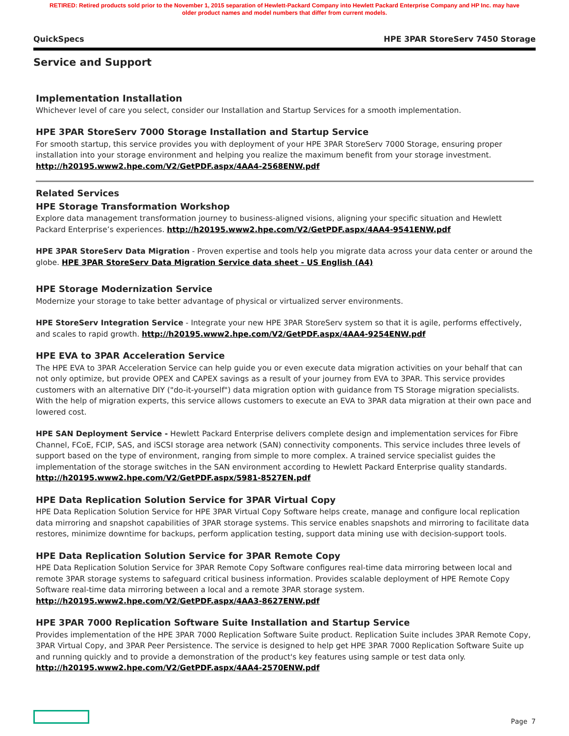RETIRED: Retired products sold prior to the November 1, 2015 separation of Hewlett-Packard Company into Hewlett Packard Enterprise Company and HP Inc. may have older product names and model numbers that differ from current models.
QuickSpecs HPE 3PAR StoreServ 7450 Storage
Service and Support
Implementation Installation
Whichever level of care you select, consider our Installation and Startup Services for a smooth implementation.
HPE 3PAR StoreServ 7000 Storage Installation and Startup Service
For smooth startup, this service provides you with deployment of your HPE 3PAR StoreServ 7000 Storage, ensuring proper installation into your storage environment and helping you realize the maximum benefit from your storage investment.
http://h20195.www2.hpe.com/V2/GetPDF.aspx/4AA4-2568ENW.pdf
Related Services
HPE Storage Transformation Workshop
Explore data management transformation journey to business-aligned visions, aligning your specific situation and Hewlett Packard Enterprise’s experiences. http://h20195.www2.hpe.com/V2/GetPDF.aspx/4AA4-9541ENW.pdf
HPE 3PAR StoreServ Data Migration - Proven expertise and tools help you migrate data across your data center or around the globe. HPE 3PAR StoreServ Data Migration Service data sheet - US English (A4)
HPE Storage Modernization Service
Modernize your storage to take better advantage of physical or virtualized server environments.
HPE StoreServ Integration Service - Integrate your new HPE 3PAR StoreServ system so that it is agile, performs effectively, and scales to rapid growth. http://h20195.www2.hpe.com/V2/GetPDF.aspx/4AA4-9254ENW.pdf
HPE EVA to 3PAR Acceleration Service
The HPE EVA to 3PAR Acceleration Service can help guide you or even execute data migration activities on your behalf that can not only optimize, but provide OPEX and CAPEX savings as a result of your journey from EVA to 3PAR. This service provides customers with an alternative DIY ("do-it-yourself") data migration option with guidance from TS Storage migration specialists. With the help of migration experts, this service allows customers to execute an EVA to 3PAR data migration at their own pace and lowered cost.
HPE SAN Deployment Service - Hewlett Packard Enterprise delivers complete design and implementation services for Fibre Channel, FCoE, FCIP, SAS, and iSCSI storage area network (SAN) connectivity components. This service includes three levels of support based on the type of environment, ranging from simple to more complex. A trained service specialist guides the implementation of the storage switches in the SAN environment according to Hewlett Packard Enterprise quality standards.
http://h20195.www2.hpe.com/V2/GetPDF.aspx/5981-8527EN.pdf
HPE Data Replication Solution Service for 3PAR Virtual Copy
HPE Data Replication Solution Service for HPE 3PAR Virtual Copy Software helps create, manage and configure local replication data mirroring and snapshot capabilities of 3PAR storage systems. This service enables snapshots and mirroring to facilitate data restores, minimize downtime for backups, perform application testing, support data mining use with decision-support tools.
HPE Data Replication Solution Service for 3PAR Remote Copy
HPE Data Replication Solution Service for 3PAR Remote Copy Software configures real-time data mirroring between local and remote 3PAR storage systems to safeguard critical business information. Provides scalable deployment of HPE Remote Copy Software real-time data mirroring between a local and a remote 3PAR storage system.
http://h20195.www2.hpe.com/V2/GetPDF.aspx/4AA3-8627ENW.pdf
HPE 3PAR 7000 Replication Software Suite Installation and Startup Service
Provides implementation of the HPE 3PAR 7000 Replication Software Suite product. Replication Suite includes 3PAR Remote Copy, 3PAR Virtual Copy, and 3PAR Peer Persistence. The service is designed to help get HPE 3PAR 7000 Replication Software Suite up and running quickly and to provide a demonstration of the product's key features using sample or test data only.
http://h20195.www2.hpe.com/V2/GetPDF.aspx/4AA4-2570ENW.pdf
Page 7